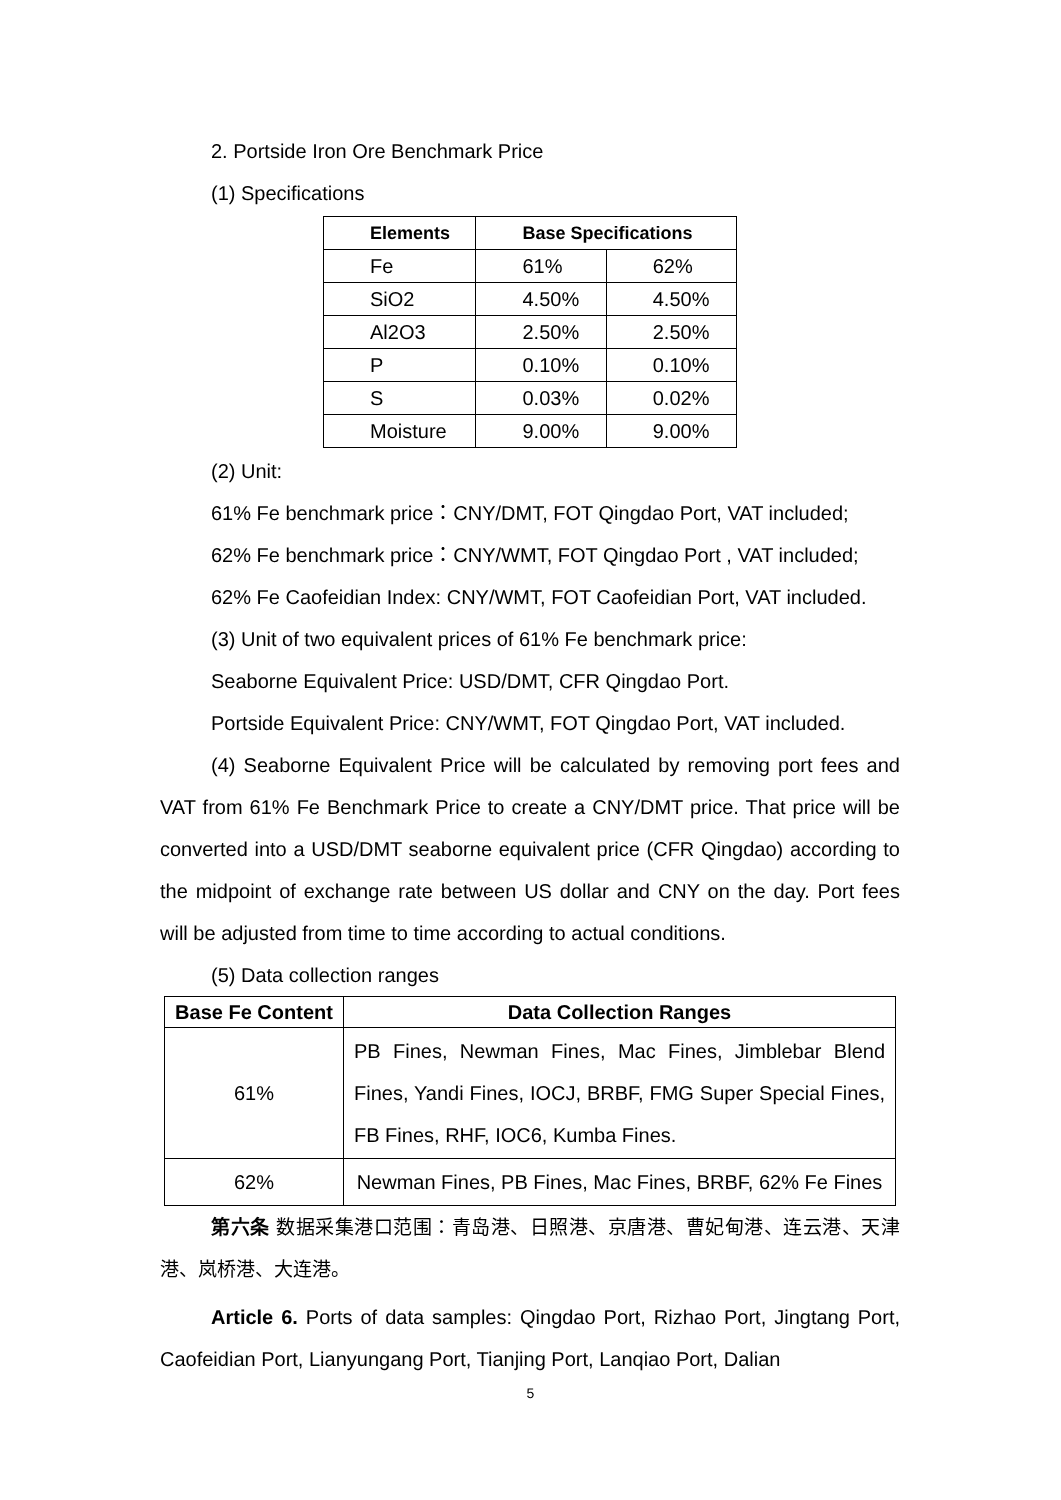2. Portside Iron Ore Benchmark Price
(1) Specifications
| Elements | Base Specifications | |
| --- | --- | --- |
| Fe | 61% | 62% |
| SiO2 | 4.50% | 4.50% |
| Al2O3 | 2.50% | 2.50% |
| P | 0.10% | 0.10% |
| S | 0.03% | 0.02% |
| Moisture | 9.00% | 9.00% |
(2) Unit:
61% Fe benchmark price：CNY/DMT, FOT Qingdao Port, VAT included;
62% Fe benchmark price：CNY/WMT, FOT Qingdao Port , VAT included;
62% Fe Caofeidian Index: CNY/WMT, FOT Caofeidian Port, VAT included.
(3) Unit of two equivalent prices of 61% Fe benchmark price:
Seaborne Equivalent Price: USD/DMT, CFR Qingdao Port.
Portside Equivalent Price: CNY/WMT, FOT Qingdao Port, VAT included.
(4) Seaborne Equivalent Price will be calculated by removing port fees and VAT from 61% Fe Benchmark Price to create a CNY/DMT price. That price will be converted into a USD/DMT seaborne equivalent price (CFR Qingdao) according to the midpoint of exchange rate between US dollar and CNY on the day. Port fees will be adjusted from time to time according to actual conditions.
(5) Data collection ranges
| Base Fe Content | Data Collection Ranges |
| --- | --- |
| 61% | PB Fines, Newman Fines, Mac Fines, Jimblebar Blend Fines, Yandi Fines, IOCJ, BRBF, FMG Super Special Fines, FB Fines, RHF, IOC6, Kumba Fines. |
| 62% | Newman Fines, PB Fines, Mac Fines, BRBF, 62% Fe Fines |
第六条 数据采集港口范围：青岛港、日照港、京唐港、曹妃甸港、连云港、天津港、岚桥港、大连港。
Article 6. Ports of data samples: Qingdao Port, Rizhao Port, Jingtang Port, Caofeidian Port, Lianyungang Port, Tianjing Port, Lanqiao Port, Dalian
5